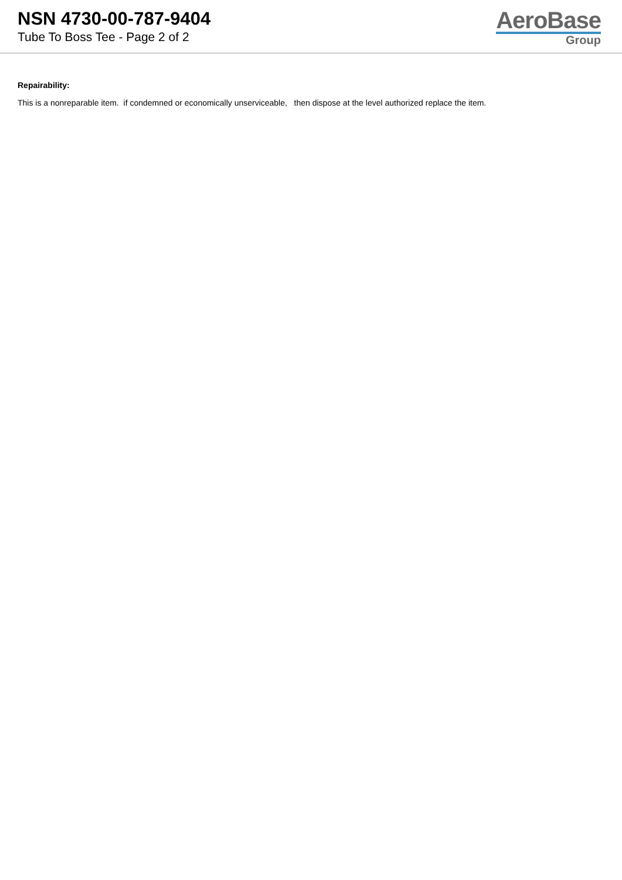NSN 4730-00-787-9404
Tube To Boss Tee - Page 2 of 2
AeroBase
Group
Repairability:
This is a nonreparable item. if condemned or economically unserviceable, then dispose at the level authorized replace the item.